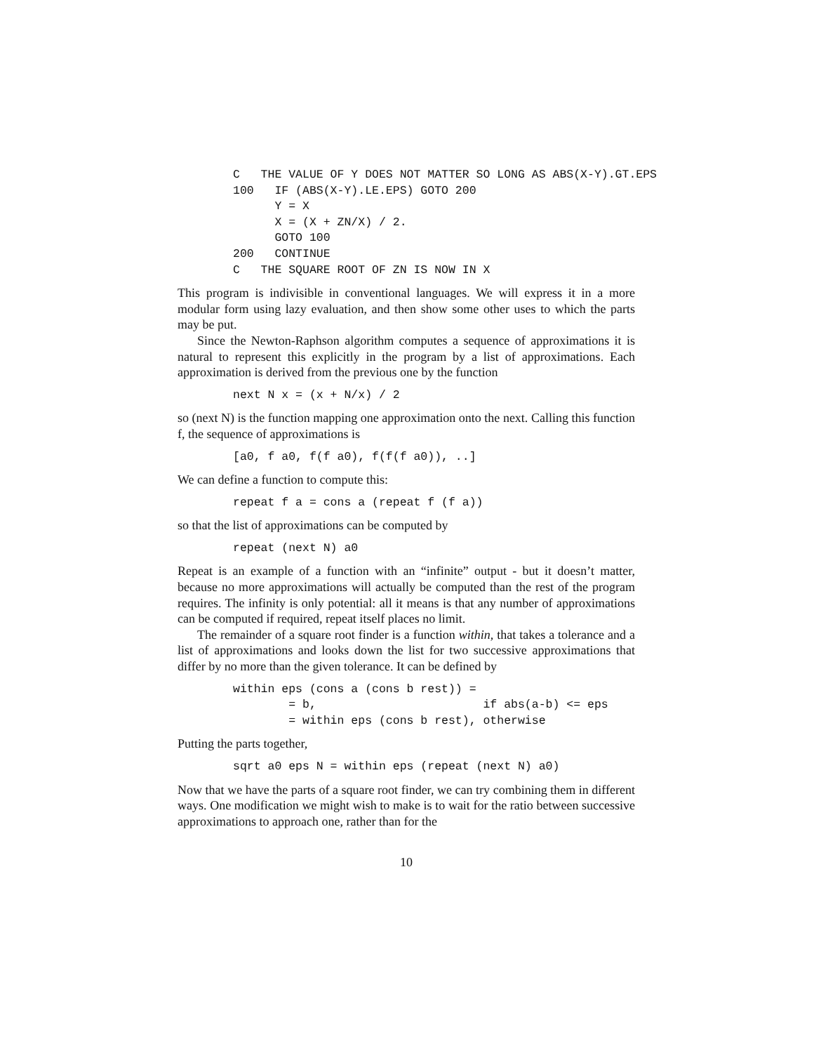C   THE VALUE OF Y DOES NOT MATTER SO LONG AS ABS(X-Y).GT.EPS
100   IF (ABS(X-Y).LE.EPS) GOTO 200
      Y = X
      X = (X + ZN/X) / 2.
      GOTO 100
200   CONTINUE
C   THE SQUARE ROOT OF ZN IS NOW IN X
This program is indivisible in conventional languages. We will express it in a more modular form using lazy evaluation, and then show some other uses to which the parts may be put.
Since the Newton-Raphson algorithm computes a sequence of approximations it is natural to represent this explicitly in the program by a list of approximations. Each approximation is derived from the previous one by the function
next N x = (x + N/x) / 2
so (next N) is the function mapping one approximation onto the next. Calling this function f, the sequence of approximations is
[a0, f a0, f(f a0), f(f(f a0)), ..]
We can define a function to compute this:
repeat f a = cons a (repeat f (f a))
so that the list of approximations can be computed by
repeat (next N) a0
Repeat is an example of a function with an “infinite” output - but it doesn’t matter, because no more approximations will actually be computed than the rest of the program requires. The infinity is only potential: all it means is that any number of approximations can be computed if required, repeat itself places no limit.
The remainder of a square root finder is a function within, that takes a tolerance and a list of approximations and looks down the list for two successive approximations that differ by no more than the given tolerance. It can be defined by
within eps (cons a (cons b rest)) =
        = b,                        if abs(a-b) <= eps
        = within eps (cons b rest), otherwise
Putting the parts together,
sqrt a0 eps N = within eps (repeat (next N) a0)
Now that we have the parts of a square root finder, we can try combining them in different ways. One modification we might wish to make is to wait for the ratio between successive approximations to approach one, rather than for the
10